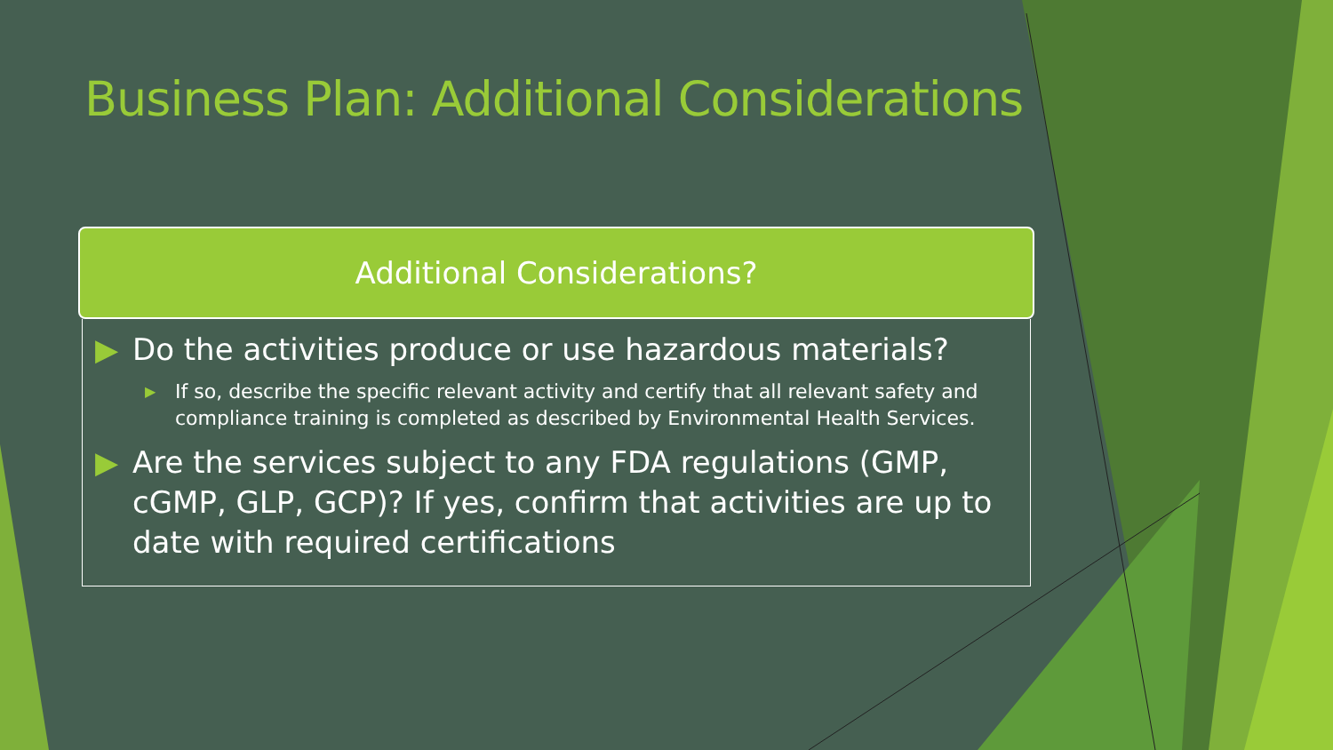Business Plan: Additional Considerations
Additional Considerations?
▶ Do the activities produce or use hazardous materials?
▶ If so, describe the specific relevant activity and certify that all relevant safety and compliance training is completed as described by Environmental Health Services.
▶ Are the services subject to any FDA regulations (GMP, cGMP, GLP, GCP)? If yes, confirm that activities are up to date with required certifications